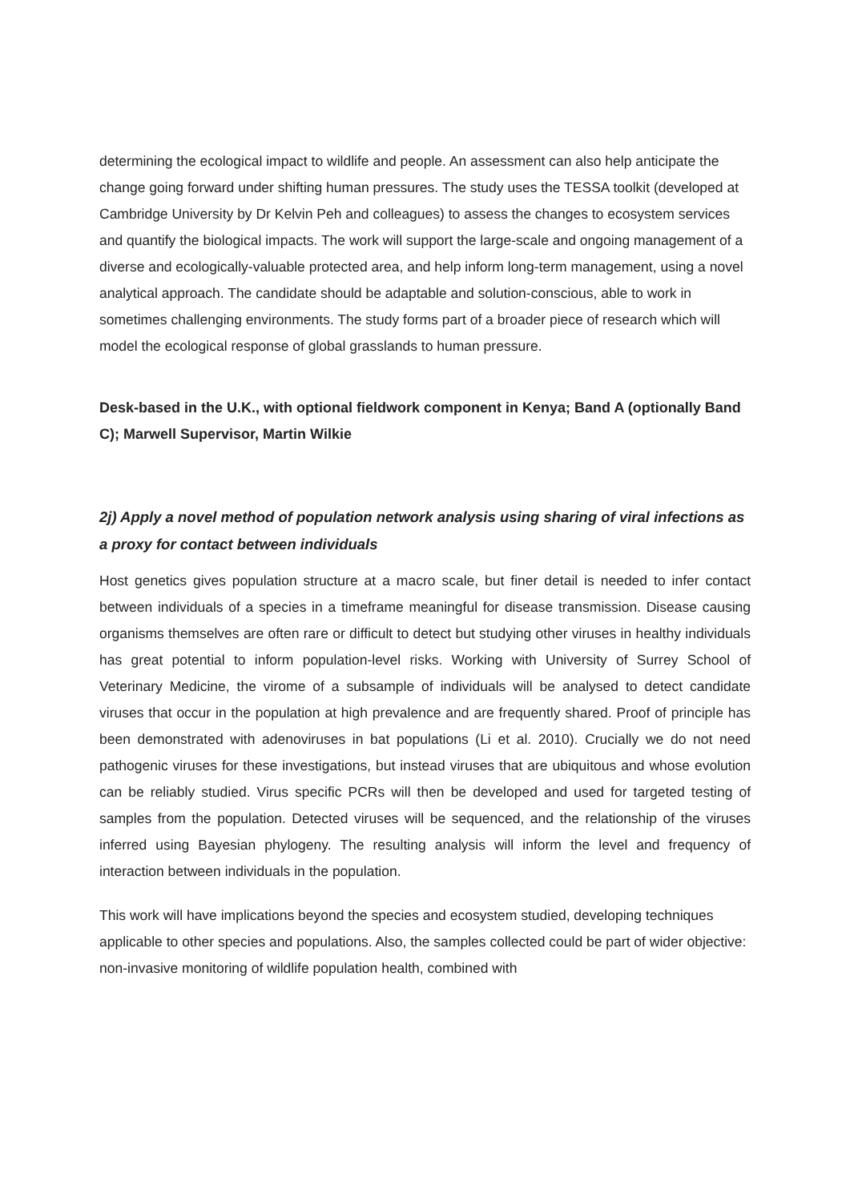determining the ecological impact to wildlife and people. An assessment can also help anticipate the change going forward under shifting human pressures. The study uses the TESSA toolkit (developed at Cambridge University by Dr Kelvin Peh and colleagues) to assess the changes to ecosystem services and quantify the biological impacts. The work will support the large-scale and ongoing management of a diverse and ecologically-valuable protected area, and help inform long-term management, using a novel analytical approach. The candidate should be adaptable and solution-conscious, able to work in sometimes challenging environments. The study forms part of a broader piece of research which will model the ecological response of global grasslands to human pressure.
Desk-based in the U.K., with optional fieldwork component in Kenya; Band A (optionally Band C); Marwell Supervisor, Martin Wilkie
2j) Apply a novel method of population network analysis using sharing of viral infections as a proxy for contact between individuals
Host genetics gives population structure at a macro scale, but finer detail is needed to infer contact between individuals of a species in a timeframe meaningful for disease transmission. Disease causing organisms themselves are often rare or difficult to detect but studying other viruses in healthy individuals has great potential to inform population-level risks. Working with University of Surrey School of Veterinary Medicine, the virome of a subsample of individuals will be analysed to detect candidate viruses that occur in the population at high prevalence and are frequently shared. Proof of principle has been demonstrated with adenoviruses in bat populations (Li et al. 2010). Crucially we do not need pathogenic viruses for these investigations, but instead viruses that are ubiquitous and whose evolution can be reliably studied. Virus specific PCRs will then be developed and used for targeted testing of samples from the population. Detected viruses will be sequenced, and the relationship of the viruses inferred using Bayesian phylogeny. The resulting analysis will inform the level and frequency of interaction between individuals in the population.
This work will have implications beyond the species and ecosystem studied, developing techniques applicable to other species and populations. Also, the samples collected could be part of wider objective: non-invasive monitoring of wildlife population health, combined with